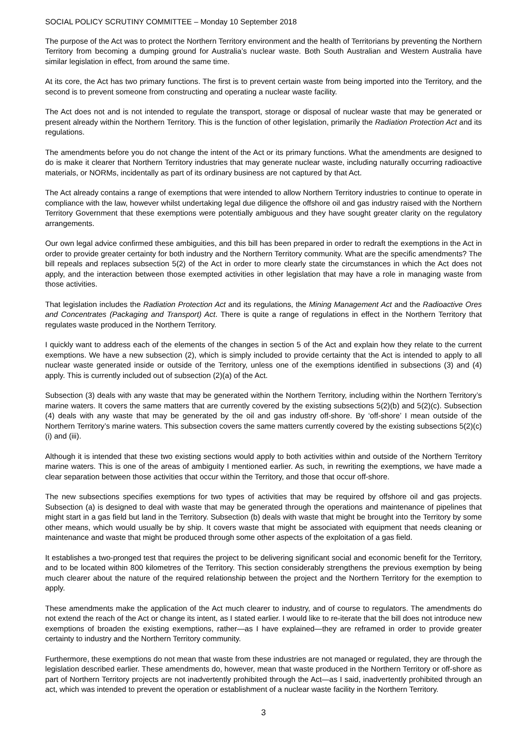SOCIAL POLICY SCRUTINY COMMITTEE – Monday 10 September 2018
The purpose of the Act was to protect the Northern Territory environment and the health of Territorians by preventing the Northern Territory from becoming a dumping ground for Australia’s nuclear waste. Both South Australian and Western Australia have similar legislation in effect, from around the same time.
At its core, the Act has two primary functions. The first is to prevent certain waste from being imported into the Territory, and the second is to prevent someone from constructing and operating a nuclear waste facility.
The Act does not and is not intended to regulate the transport, storage or disposal of nuclear waste that may be generated or present already within the Northern Territory. This is the function of other legislation, primarily the Radiation Protection Act and its regulations.
The amendments before you do not change the intent of the Act or its primary functions. What the amendments are designed to do is make it clearer that Northern Territory industries that may generate nuclear waste, including naturally occurring radioactive materials, or NORMs, incidentally as part of its ordinary business are not captured by that Act.
The Act already contains a range of exemptions that were intended to allow Northern Territory industries to continue to operate in compliance with the law, however whilst undertaking legal due diligence the offshore oil and gas industry raised with the Northern Territory Government that these exemptions were potentially ambiguous and they have sought greater clarity on the regulatory arrangements.
Our own legal advice confirmed these ambiguities, and this bill has been prepared in order to redraft the exemptions in the Act in order to provide greater certainty for both industry and the Northern Territory community. What are the specific amendments? The bill repeals and replaces subsection 5(2) of the Act in order to more clearly state the circumstances in which the Act does not apply, and the interaction between those exempted activities in other legislation that may have a role in managing waste from those activities.
That legislation includes the Radiation Protection Act and its regulations, the Mining Management Act and the Radioactive Ores and Concentrates (Packaging and Transport) Act. There is quite a range of regulations in effect in the Northern Territory that regulates waste produced in the Northern Territory.
I quickly want to address each of the elements of the changes in section 5 of the Act and explain how they relate to the current exemptions. We have a new subsection (2), which is simply included to provide certainty that the Act is intended to apply to all nuclear waste generated inside or outside of the Territory, unless one of the exemptions identified in subsections (3) and (4) apply. This is currently included out of subsection (2)(a) of the Act.
Subsection (3) deals with any waste that may be generated within the Northern Territory, including within the Northern Territory’s marine waters. It covers the same matters that are currently covered by the existing subsections 5(2)(b) and 5(2)(c). Subsection (4) deals with any waste that may be generated by the oil and gas industry off-shore. By ‘off-shore’ I mean outside of the Northern Territory’s marine waters. This subsection covers the same matters currently covered by the existing subsections 5(2)(c)(i) and (iii).
Although it is intended that these two existing sections would apply to both activities within and outside of the Northern Territory marine waters. This is one of the areas of ambiguity I mentioned earlier. As such, in rewriting the exemptions, we have made a clear separation between those activities that occur within the Territory, and those that occur off-shore.
The new subsections specifies exemptions for two types of activities that may be required by offshore oil and gas projects. Subsection (a) is designed to deal with waste that may be generated through the operations and maintenance of pipelines that might start in a gas field but land in the Territory. Subsection (b) deals with waste that might be brought into the Territory by some other means, which would usually be by ship. It covers waste that might be associated with equipment that needs cleaning or maintenance and waste that might be produced through some other aspects of the exploitation of a gas field.
It establishes a two-pronged test that requires the project to be delivering significant social and economic benefit for the Territory, and to be located within 800 kilometres of the Territory. This section considerably strengthens the previous exemption by being much clearer about the nature of the required relationship between the project and the Northern Territory for the exemption to apply.
These amendments make the application of the Act much clearer to industry, and of course to regulators. The amendments do not extend the reach of the Act or change its intent, as I stated earlier. I would like to re-iterate that the bill does not introduce new exemptions of broaden the existing exemptions, rather—as I have explained—they are reframed in order to provide greater certainty to industry and the Northern Territory community.
Furthermore, these exemptions do not mean that waste from these industries are not managed or regulated, they are through the legislation described earlier. These amendments do, however, mean that waste produced in the Northern Territory or off-shore as part of Northern Territory projects are not inadvertently prohibited through the Act—as I said, inadvertently prohibited through an act, which was intended to prevent the operation or establishment of a nuclear waste facility in the Northern Territory.
3